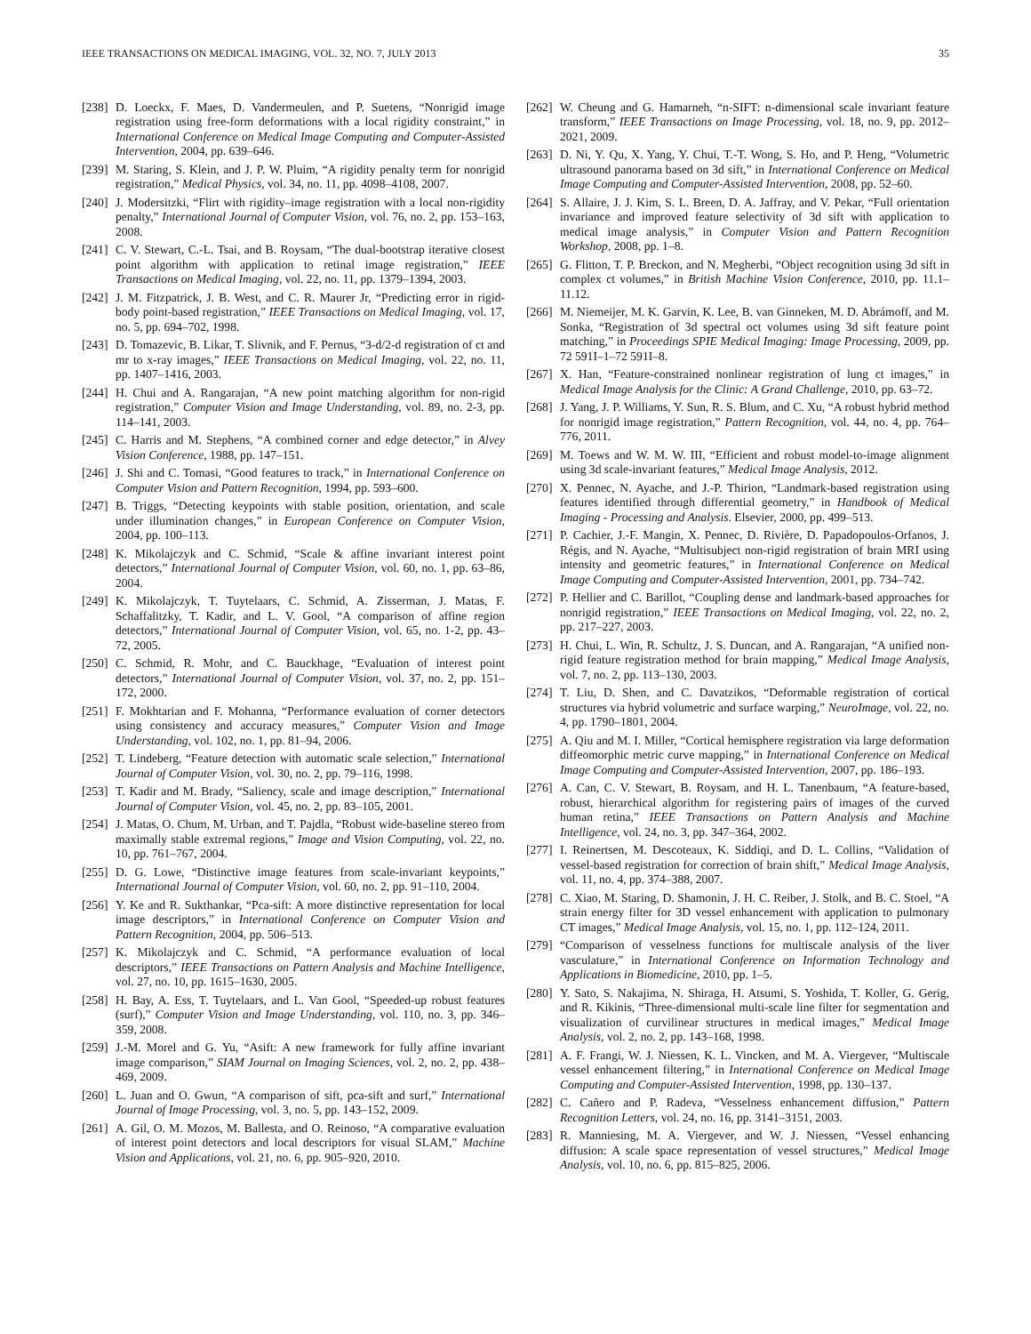IEEE TRANSACTIONS ON MEDICAL IMAGING, VOL. 32, NO. 7, JULY 2013 35
[238] D. Loeckx, F. Maes, D. Vandermeulen, and P. Suetens, “Nonrigid image registration using free-form deformations with a local rigidity constraint,” in International Conference on Medical Image Computing and Computer-Assisted Intervention, 2004, pp. 639–646.
[239] M. Staring, S. Klein, and J. P. W. Pluim, “A rigidity penalty term for nonrigid registration,” Medical Physics, vol. 34, no. 11, pp. 4098–4108, 2007.
[240] J. Modersitzki, “Flirt with rigidity–image registration with a local non-rigidity penalty,” International Journal of Computer Vision, vol. 76, no. 2, pp. 153–163, 2008.
[241] C. V. Stewart, C.-L. Tsai, and B. Roysam, “The dual-bootstrap iterative closest point algorithm with application to retinal image registration,” IEEE Transactions on Medical Imaging, vol. 22, no. 11, pp. 1379–1394, 2003.
[242] J. M. Fitzpatrick, J. B. West, and C. R. Maurer Jr, “Predicting error in rigid-body point-based registration,” IEEE Transactions on Medical Imaging, vol. 17, no. 5, pp. 694–702, 1998.
[243] D. Tomazevic, B. Likar, T. Slivnik, and F. Pernus, “3-d/2-d registration of ct and mr to x-ray images,” IEEE Transactions on Medical Imaging, vol. 22, no. 11, pp. 1407–1416, 2003.
[244] H. Chui and A. Rangarajan, “A new point matching algorithm for non-rigid registration,” Computer Vision and Image Understanding, vol. 89, no. 2-3, pp. 114–141, 2003.
[245] C. Harris and M. Stephens, “A combined corner and edge detector,” in Alvey Vision Conference, 1988, pp. 147–151.
[246] J. Shi and C. Tomasi, “Good features to track,” in International Conference on Computer Vision and Pattern Recognition, 1994, pp. 593–600.
[247] B. Triggs, “Detecting keypoints with stable position, orientation, and scale under illumination changes,” in European Conference on Computer Vision, 2004, pp. 100–113.
[248] K. Mikolajczyk and C. Schmid, “Scale & affine invariant interest point detectors,” International Journal of Computer Vision, vol. 60, no. 1, pp. 63–86, 2004.
[249] K. Mikolajczyk, T. Tuytelaars, C. Schmid, A. Zisserman, J. Matas, F. Schaffalitzky, T. Kadir, and L. V. Gool, “A comparison of affine region detectors,” International Journal of Computer Vision, vol. 65, no. 1-2, pp. 43–72, 2005.
[250] C. Schmid, R. Mohr, and C. Bauckhage, “Evaluation of interest point detectors,” International Journal of Computer Vision, vol. 37, no. 2, pp. 151–172, 2000.
[251] F. Mokhtarian and F. Mohanna, “Performance evaluation of corner detectors using consistency and accuracy measures,” Computer Vision and Image Understanding, vol. 102, no. 1, pp. 81–94, 2006.
[252] T. Lindeberg, “Feature detection with automatic scale selection,” International Journal of Computer Vision, vol. 30, no. 2, pp. 79–116, 1998.
[253] T. Kadir and M. Brady, “Saliency, scale and image description,” International Journal of Computer Vision, vol. 45, no. 2, pp. 83–105, 2001.
[254] J. Matas, O. Chum, M. Urban, and T. Pajdla, “Robust wide-baseline stereo from maximally stable extremal regions,” Image and Vision Computing, vol. 22, no. 10, pp. 761–767, 2004.
[255] D. G. Lowe, “Distinctive image features from scale-invariant keypoints,” International Journal of Computer Vision, vol. 60, no. 2, pp. 91–110, 2004.
[256] Y. Ke and R. Sukthankar, “Pca-sift: A more distinctive representation for local image descriptors,” in International Conference on Computer Vision and Pattern Recognition, 2004, pp. 506–513.
[257] K. Mikolajczyk and C. Schmid, “A performance evaluation of local descriptors,” IEEE Transactions on Pattern Analysis and Machine Intelligence, vol. 27, no. 10, pp. 1615–1630, 2005.
[258] H. Bay, A. Ess, T. Tuytelaars, and L. Van Gool, “Speeded-up robust features (surf),” Computer Vision and Image Understanding, vol. 110, no. 3, pp. 346–359, 2008.
[259] J.-M. Morel and G. Yu, “Asift: A new framework for fully affine invariant image comparison,” SIAM Journal on Imaging Sciences, vol. 2, no. 2, pp. 438–469, 2009.
[260] L. Juan and O. Gwun, “A comparison of sift, pca-sift and surf,” International Journal of Image Processing, vol. 3, no. 5, pp. 143–152, 2009.
[261] A. Gil, O. M. Mozos, M. Ballesta, and O. Reinoso, “A comparative evaluation of interest point detectors and local descriptors for visual SLAM,” Machine Vision and Applications, vol. 21, no. 6, pp. 905–920, 2010.
[262] W. Cheung and G. Hamarneh, “n-SIFT: n-dimensional scale invariant feature transform,” IEEE Transactions on Image Processing, vol. 18, no. 9, pp. 2012–2021, 2009.
[263] D. Ni, Y. Qu, X. Yang, Y. Chui, T.-T. Wong, S. Ho, and P. Heng, “Volumetric ultrasound panorama based on 3d sift,” in International Conference on Medical Image Computing and Computer-Assisted Intervention, 2008, pp. 52–60.
[264] S. Allaire, J. J. Kim, S. L. Breen, D. A. Jaffray, and V. Pekar, “Full orientation invariance and improved feature selectivity of 3d sift with application to medical image analysis,” in Computer Vision and Pattern Recognition Workshop, 2008, pp. 1–8.
[265] G. Flitton, T. P. Breckon, and N. Megherbi, “Object recognition using 3d sift in complex ct volumes,” in British Machine Vision Conference, 2010, pp. 11.1–11.12.
[266] M. Niemeijer, M. K. Garvin, K. Lee, B. van Ginneken, M. D. Abrámoff, and M. Sonka, “Registration of 3d spectral oct volumes using 3d sift feature point matching,” in Proceedings SPIE Medical Imaging: Image Processing, 2009, pp. 72 591I–1–72 591I–8.
[267] X. Han, “Feature-constrained nonlinear registration of lung ct images,” in Medical Image Analysis for the Clinic: A Grand Challenge, 2010, pp. 63–72.
[268] J. Yang, J. P. Williams, Y. Sun, R. S. Blum, and C. Xu, “A robust hybrid method for nonrigid image registration,” Pattern Recognition, vol. 44, no. 4, pp. 764–776, 2011.
[269] M. Toews and W. M. W. III, “Efficient and robust model-to-image alignment using 3d scale-invariant features,” Medical Image Analysis, 2012.
[270] X. Pennec, N. Ayache, and J.-P. Thirion, “Landmark-based registration using features identified through differential geometry,” in Handbook of Medical Imaging - Processing and Analysis. Elsevier, 2000, pp. 499–513.
[271] P. Cachier, J.-F. Mangin, X. Pennec, D. Rivière, D. Papadopoulos-Orfanos, J. Régis, and N. Ayache, “Multisubject non-rigid registration of brain MRI using intensity and geometric features,” in International Conference on Medical Image Computing and Computer-Assisted Intervention, 2001, pp. 734–742.
[272] P. Hellier and C. Barillot, “Coupling dense and landmark-based approaches for nonrigid registration,” IEEE Transactions on Medical Imaging, vol. 22, no. 2, pp. 217–227, 2003.
[273] H. Chui, L. Win, R. Schultz, J. S. Duncan, and A. Rangarajan, “A unified non-rigid feature registration method for brain mapping,” Medical Image Analysis, vol. 7, no. 2, pp. 113–130, 2003.
[274] T. Liu, D. Shen, and C. Davatzikos, “Deformable registration of cortical structures via hybrid volumetric and surface warping,” NeuroImage, vol. 22, no. 4, pp. 1790–1801, 2004.
[275] A. Qiu and M. I. Miller, “Cortical hemisphere registration via large deformation diffeomorphic metric curve mapping,” in International Conference on Medical Image Computing and Computer-Assisted Intervention, 2007, pp. 186–193.
[276] A. Can, C. V. Stewart, B. Roysam, and H. L. Tanenbaum, “A feature-based, robust, hierarchical algorithm for registering pairs of images of the curved human retina,” IEEE Transactions on Pattern Analysis and Machine Intelligence, vol. 24, no. 3, pp. 347–364, 2002.
[277] I. Reinertsen, M. Descoteaux, K. Siddiqi, and D. L. Collins, “Validation of vessel-based registration for correction of brain shift,” Medical Image Analysis, vol. 11, no. 4, pp. 374–388, 2007.
[278] C. Xiao, M. Staring, D. Shamonin, J. H. C. Reiber, J. Stolk, and B. C. Stoel, “A strain energy filter for 3D vessel enhancement with application to pulmonary CT images,” Medical Image Analysis, vol. 15, no. 1, pp. 112–124, 2011.
[279] “Comparison of vesselness functions for multiscale analysis of the liver vasculature,” in International Conference on Information Technology and Applications in Biomedicine, 2010, pp. 1–5.
[280] Y. Sato, S. Nakajima, N. Shiraga, H. Atsumi, S. Yoshida, T. Koller, G. Gerig, and R. Kikinis, “Three-dimensional multi-scale line filter for segmentation and visualization of curvilinear structures in medical images,” Medical Image Analysis, vol. 2, no. 2, pp. 143–168, 1998.
[281] A. F. Frangi, W. J. Niessen, K. L. Vincken, and M. A. Viergever, “Multiscale vessel enhancement filtering,” in International Conference on Medical Image Computing and Computer-Assisted Intervention, 1998, pp. 130–137.
[282] C. Cañero and P. Radeva, “Vesselness enhancement diffusion,” Pattern Recognition Letters, vol. 24, no. 16, pp. 3141–3151, 2003.
[283] R. Manniesing, M. A. Viergever, and W. J. Niessen, “Vessel enhancing diffusion: A scale space representation of vessel structures,” Medical Image Analysis, vol. 10, no. 6, pp. 815–825, 2006.